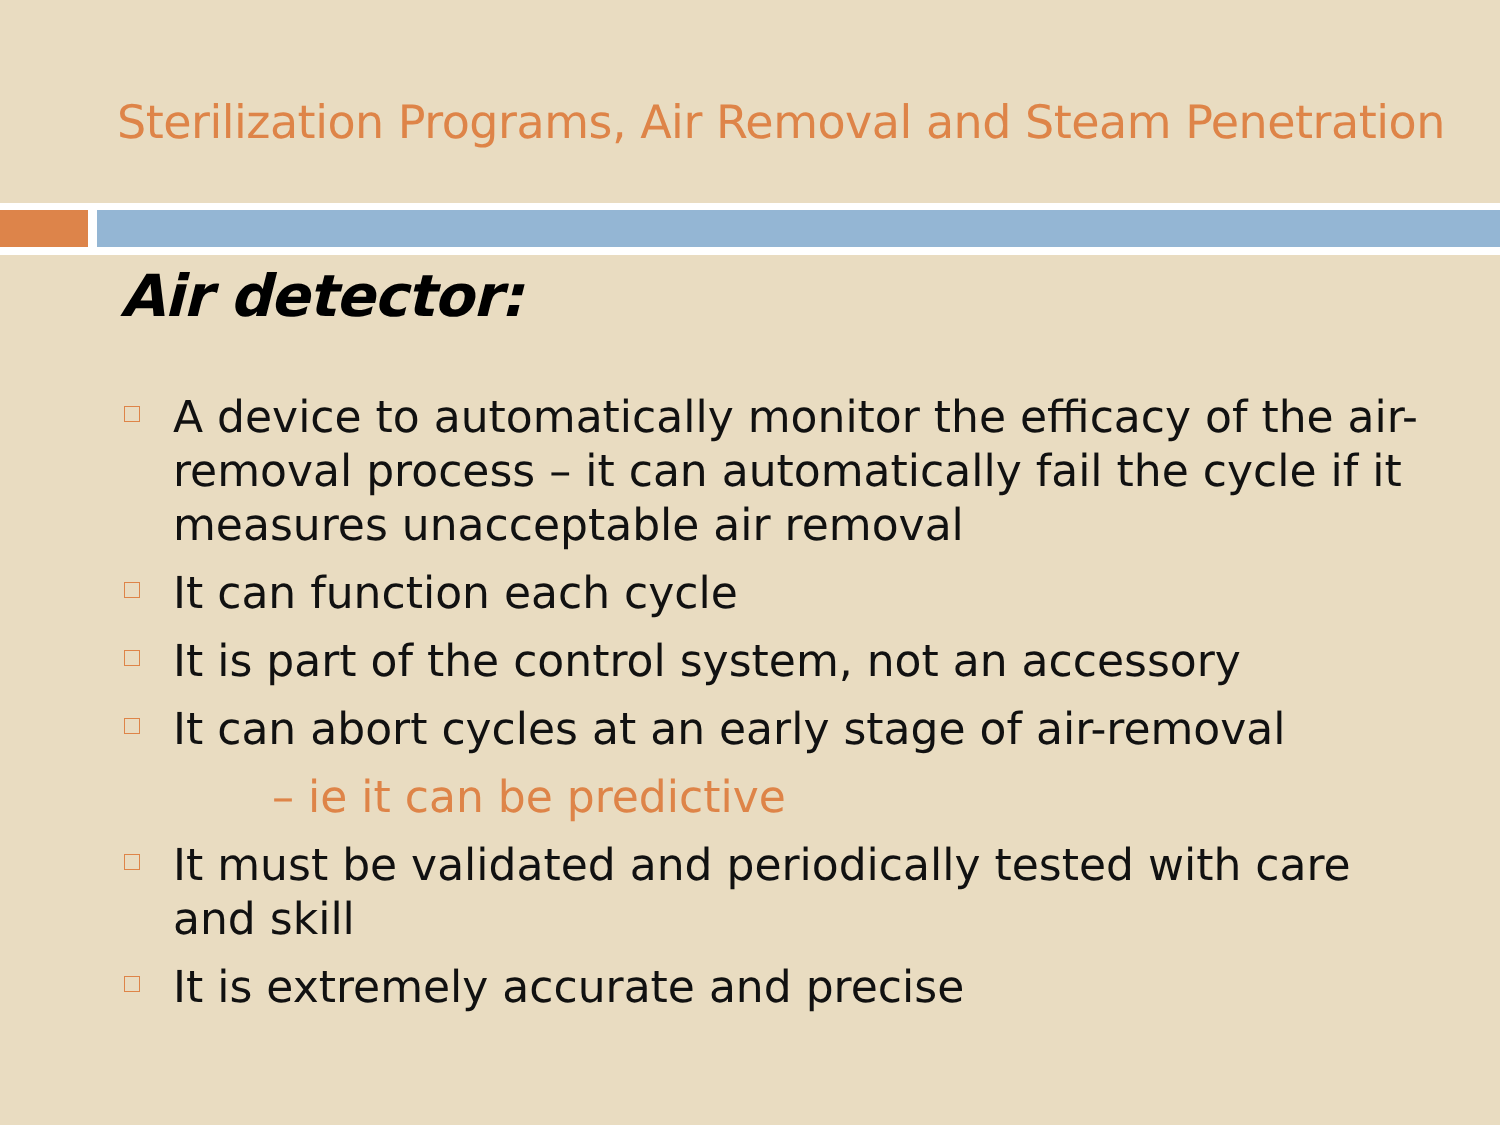Sterilization Programs, Air Removal and Steam Penetration
Air detector:
A device to automatically monitor the efficacy of the air-removal process – it can automatically fail the cycle if it measures unacceptable air removal
It can function each cycle
It is part of the control system, not an accessory
It can abort cycles at an early stage of air-removal
– ie it can be predictive
It must be validated and periodically tested with care and skill
It is extremely accurate and precise